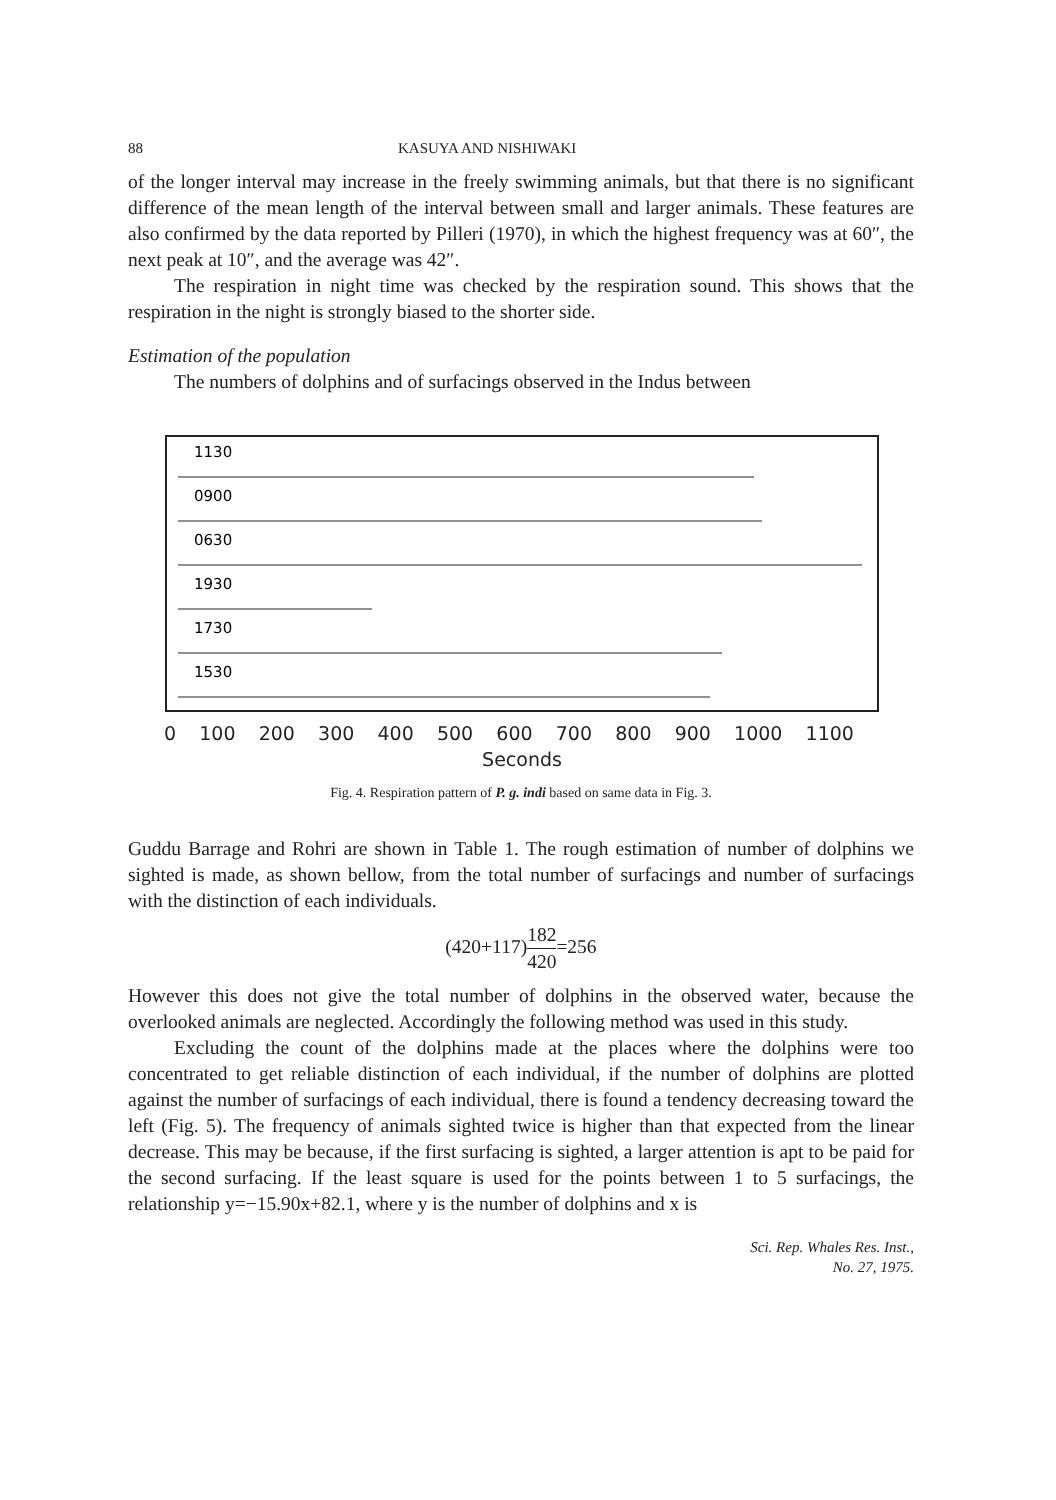88 KASUYA AND NISHIWAKI
of the longer interval may increase in the freely swimming animals, but that there is no significant difference of the mean length of the interval between small and larger animals. These features are also confirmed by the data reported by Pilleri (1970), in which the highest frequency was at 60″, the next peak at 10″, and the average was 42″.
The respiration in night time was checked by the respiration sound. This shows that the respiration in the night is strongly biased to the shorter side.
Estimation of the population
The numbers of dolphins and of surfacings observed in the Indus between
1130
0900
0630
1930
1730
1530
0 100 200 300 400 500 600 700 800 900 1000 1100
Seconds
Fig. 4. Respiration pattern of P. g. indi based on same data in Fig. 3.
Guddu Barrage and Rohri are shown in Table 1. The rough estimation of number of dolphins we sighted is made, as shown bellow, from the total number of surfacings and number of surfacings with the distinction of each individuals.
(420+117)182 420=256
However this does not give the total number of dolphins in the observed water, because the overlooked animals are neglected. Accordingly the following method was used in this study.
Excluding the count of the dolphins made at the places where the dolphins were too concentrated to get reliable distinction of each individual, if the number of dolphins are plotted against the number of surfacings of each individual, there is found a tendency decreasing toward the left (Fig. 5). The frequency of animals sighted twice is higher than that expected from the linear decrease. This may be because, if the first surfacing is sighted, a larger attention is apt to be paid for the second surfacing. If the least square is used for the points between 1 to 5 surfacings, the relationship y=−15.90x+82.1, where y is the number of dolphins and x is
Sci. Rep. Whales Res. Inst.,
No. 27, 1975.